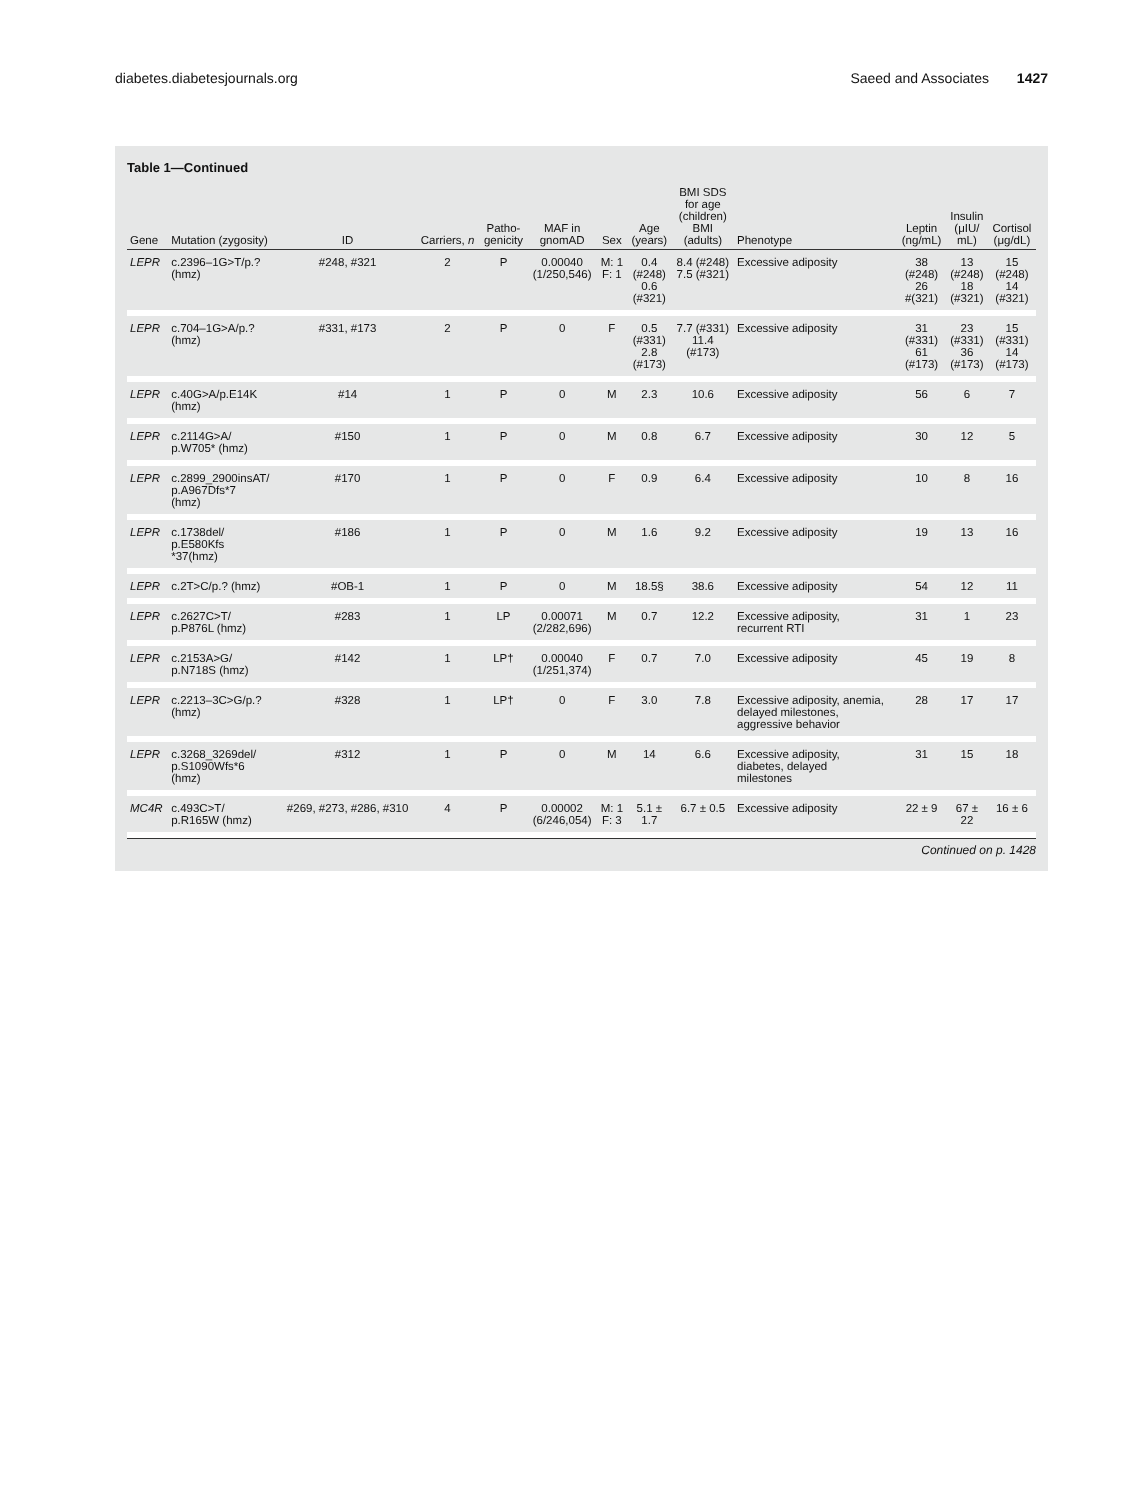diabetes.diabetesjournals.org Saeed and Associates 1427
Table 1—Continued
| Gene | Mutation (zygosity) | ID | Carriers, n | Patho- genicity | MAF in gnomAD | Sex | Age (years) | BMI SDS for age (children) BMI (adults) | Phenotype | Leptin (ng/mL) | Insulin (μIU/ mL) | Cortisol (μg/dL) |
| --- | --- | --- | --- | --- | --- | --- | --- | --- | --- | --- | --- | --- |
| LEPR | c.2396–1G>T/p.? (hmz) | #248, #321 | 2 | P | 0.00040 (1/250,546) | M: 1 F: 1 | 0.4 (#248) 0.6 (#321) | 8.4 (#248) 7.5 (#321) | Excessive adiposity | 38 (#248) 26 #(321) | 13 (#248) 18 (#321) | 15 (#248) 14 (#321) |
| LEPR | c.704–1G>A/p.? (hmz) | #331, #173 | 2 | P | 0 | F | 0.5 (#331) 2.8 (#173) | 7.7 (#331) 11.4 (#173) | Excessive adiposity | 31 (#331) 61 (#173) | 23 (#331) 36 (#173) | 15 (#331) 14 (#173) |
| LEPR | c.40G>A/p.E14K (hmz) | #14 | 1 | P | 0 | M | 2.3 | 10.6 | Excessive adiposity | 56 | 6 | 7 |
| LEPR | c.2114G>A/ p.W705* (hmz) | #150 | 1 | P | 0 | M | 0.8 | 6.7 | Excessive adiposity | 30 | 12 | 5 |
| LEPR | c.2899_2900insAT/ p.A967Dfs*7 (hmz) | #170 | 1 | P | 0 | F | 0.9 | 6.4 | Excessive adiposity | 10 | 8 | 16 |
| LEPR | c.1738del/ p.E580Kfs *37(hmz) | #186 | 1 | P | 0 | M | 1.6 | 9.2 | Excessive adiposity | 19 | 13 | 16 |
| LEPR | c.2T>C/p.? (hmz) | #OB-1 | 1 | P | 0 | M | 18.5§ | 38.6 | Excessive adiposity | 54 | 12 | 11 |
| LEPR | c.2627C>T/ p.P876L (hmz) | #283 | 1 | LP | 0.00071 (2/282,696) | M | 0.7 | 12.2 | Excessive adiposity, recurrent RTI | 31 | 1 | 23 |
| LEPR | c.2153A>G/ p.N718S (hmz) | #142 | 1 | LP† | 0.00040 (1/251,374) | F | 0.7 | 7.0 | Excessive adiposity | 45 | 19 | 8 |
| LEPR | c.2213–3C>G/p.? (hmz) | #328 | 1 | LP† | 0 | F | 3.0 | 7.8 | Excessive adiposity, anemia, delayed milestones, aggressive behavior | 28 | 17 | 17 |
| LEPR | c.3268_3269del/ p.S1090Wfs*6 (hmz) | #312 | 1 | P | 0 | M | 14 | 6.6 | Excessive adiposity, diabetes, delayed milestones | 31 | 15 | 18 |
| MC4R | c.493C>T/ p.R165W (hmz) | #269, #273, #286, #310 | 4 | P | 0.00002 (6/246,054) | M: 1 F: 3 | 5.1 ± 1.7 | 6.7 ± 0.5 | Excessive adiposity | 22 ± 9 | 67 ± 22 | 16 ± 6 |
Continued on p. 1428